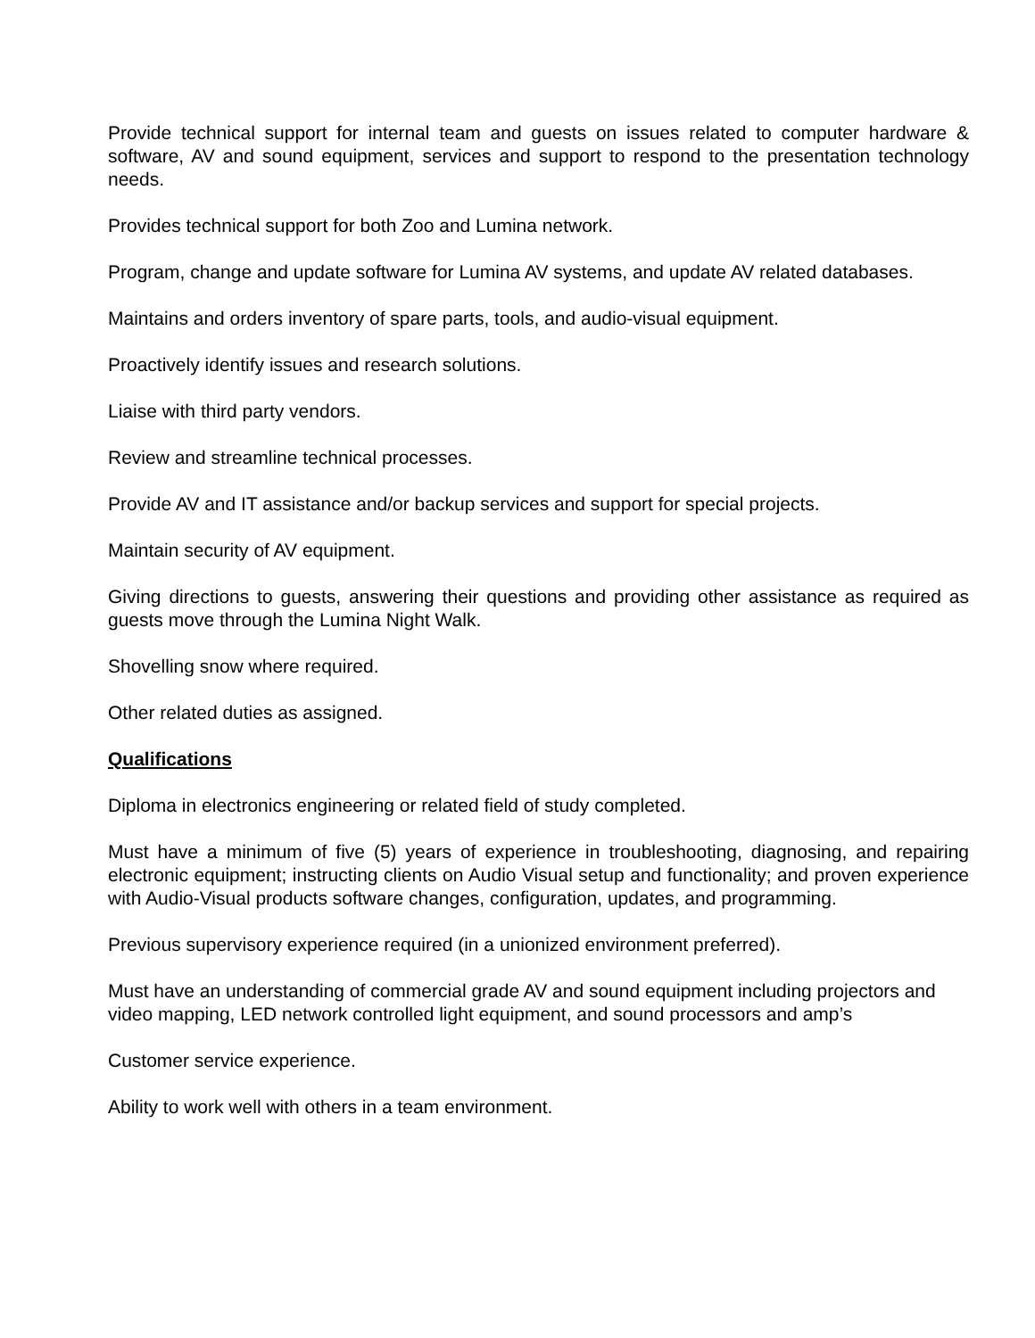Provide technical support for internal team and guests on issues related to computer hardware & software, AV and sound equipment, services and support to respond to the presentation technology needs.
Provides technical support for both Zoo and Lumina network.
Program, change and update software for Lumina AV systems, and update AV related databases.
Maintains and orders inventory of spare parts, tools, and audio-visual equipment.
Proactively identify issues and research solutions.
Liaise with third party vendors.
Review and streamline technical processes.
Provide AV and IT assistance and/or backup services and support for special projects.
Maintain security of AV equipment.
Giving directions to guests, answering their questions and providing other assistance as required as guests move through the Lumina Night Walk.
Shovelling snow where required.
Other related duties as assigned.
Qualifications
Diploma in electronics engineering or related field of study completed.
Must have a minimum of five (5) years of experience in troubleshooting, diagnosing, and repairing electronic equipment; instructing clients on Audio Visual setup and functionality; and proven experience with Audio-Visual products software changes, configuration, updates, and programming.
Previous supervisory experience required (in a unionized environment preferred).
Must have an understanding of commercial grade AV and sound equipment including projectors and video mapping, LED network controlled light equipment, and sound processors and amp’s
Customer service experience.
Ability to work well with others in a team environment.